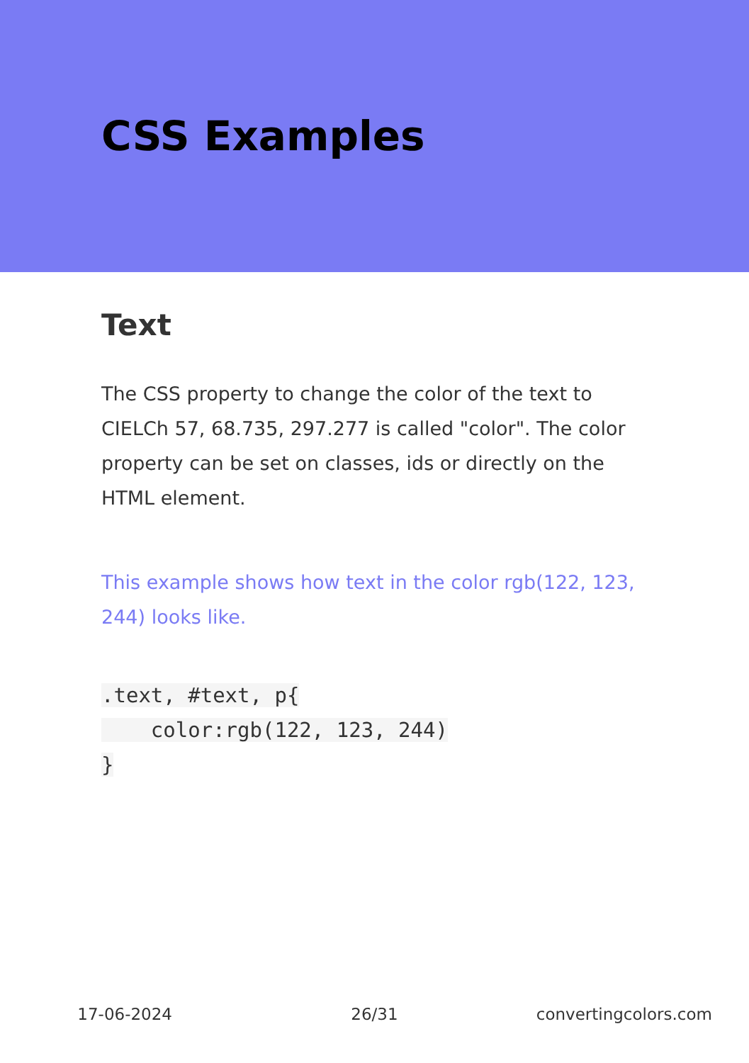CSS Examples
Text
The CSS property to change the color of the text to CIELCh 57, 68.735, 297.277 is called "color". The color property can be set on classes, ids or directly on the HTML element.
This example shows how text in the color rgb(122, 123, 244) looks like.
.text, #text, p{
    color:rgb(122, 123, 244)
}
17-06-2024 26/31 convertingcolors.com